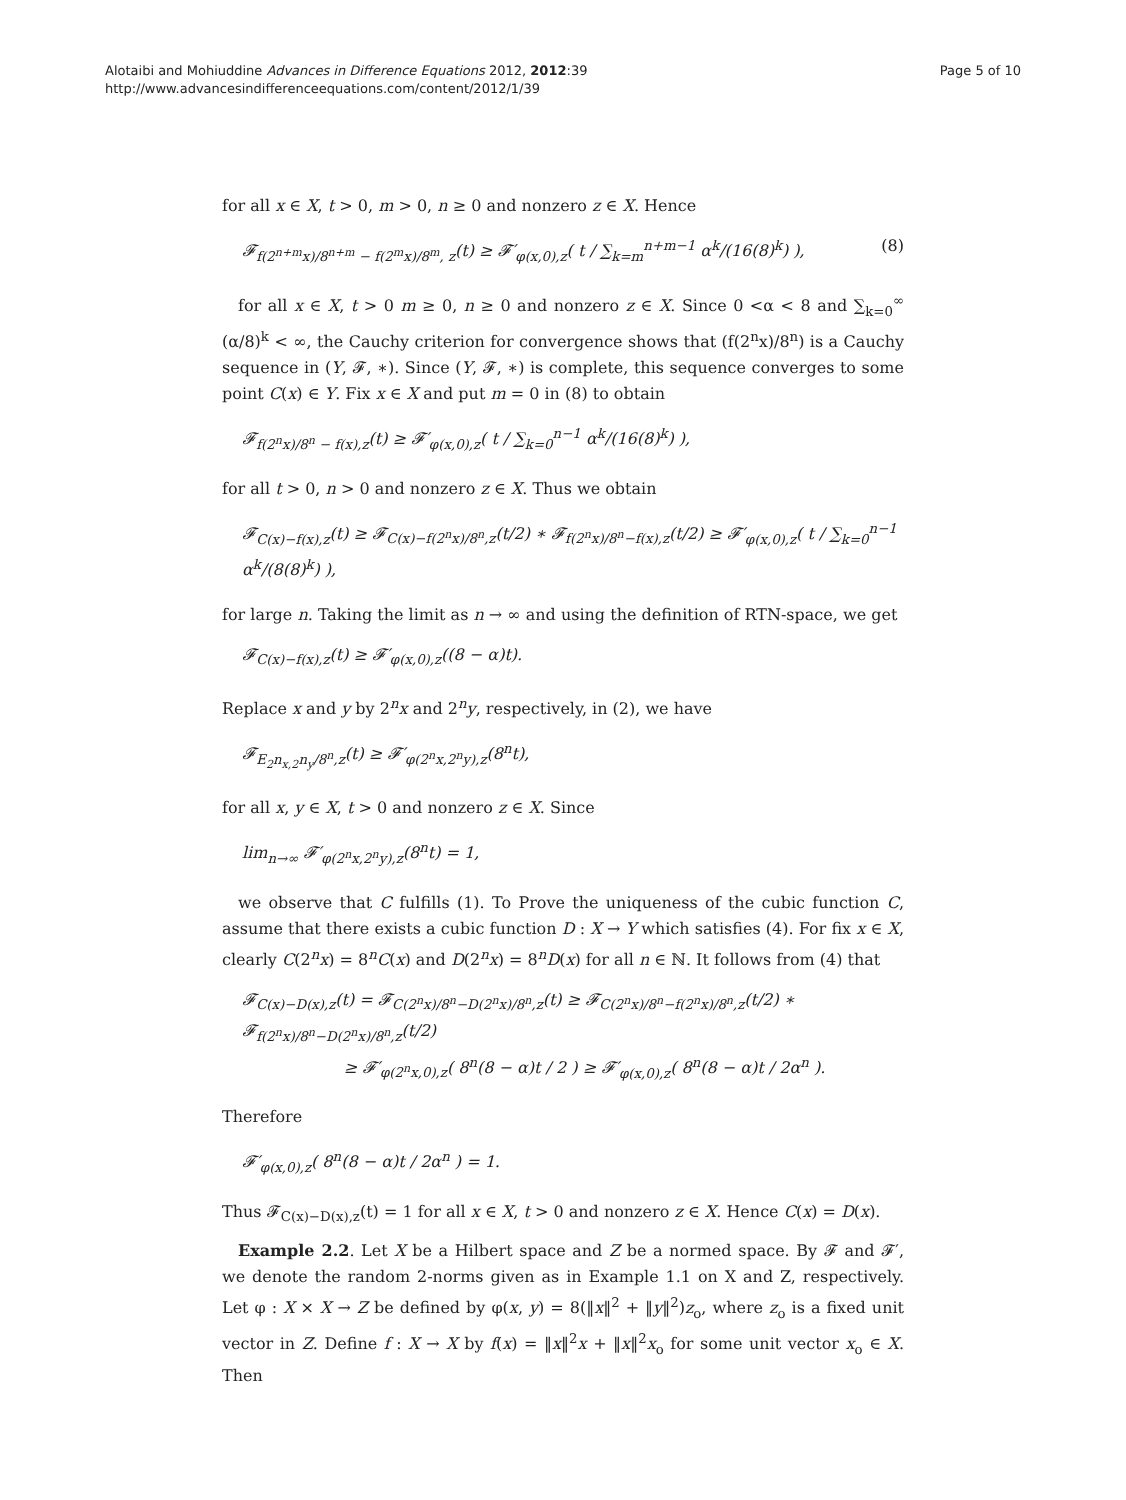Alotaibi and Mohiuddine Advances in Difference Equations 2012, 2012:39
http://www.advancesindifferenceequations.com/content/2012/1/39
Page 5 of 10
for all x ∈ X, t > 0, m > 0, n ≥ 0 and nonzero z ∈ X. Hence
𝓕<sub>f(2<sup>n+m</sup>x)/8<sup>n+m</sup> − f(2<sup>m</sup>x)/8<sup>m</sup>, z</sub>(t) ≥ 𝓕′<sub>φ(x,0),z</sub>( t / ∑<sub>k=m</sub><sup>n+m−1</sup> α<sup>k</sup>/(16(8)<sup>k</sup>) ), (8)
for all x ∈ X, t > 0 m ≥ 0, n ≥ 0 and nonzero z ∈ X. Since 0 <α < 8 and ∑<sub>k=0</sub><sup>∞</sup> (α/8)<sup>k</sup> < ∞, the Cauchy criterion for convergence shows that (f(2<sup>n</sup>x)/8<sup>n</sup>) is a Cauchy sequence in (Y, 𝓕, ∗). Since (Y, 𝓕, ∗) is complete, this sequence converges to some point C(x) ∈ Y. Fix x ∈ X and put m = 0 in (8) to obtain
𝓕<sub>f(2<sup>n</sup>x)/8<sup>n</sup> − f(x),z</sub>(t) ≥ 𝓕′<sub>φ(x,0),z</sub>( t / ∑<sub>k=0</sub><sup>n−1</sup> α<sup>k</sup>/(16(8)<sup>k</sup>) ),
for all t > 0, n > 0 and nonzero z ∈ X. Thus we obtain
𝓕<sub>C(x)−f(x),z</sub>(t) ≥ 𝓕<sub>C(x)−f(2<sup>n</sup>x)/8<sup>n</sup>,z</sub>(t/2) ∗ 𝓕<sub>f(2<sup>n</sup>x)/8<sup>n</sup>−f(x),z</sub>(t/2) ≥ 𝓕′<sub>φ(x,0),z</sub>( t / ∑<sub>k=0</sub><sup>n−1</sup> α<sup>k</sup>/(8(8)<sup>k</sup>) ),
for large n. Taking the limit as n → ∞ and using the definition of RTN-space, we get
𝓕<sub>C(x)−f(x),z</sub>(t) ≥ 𝓕′<sub>φ(x,0),z</sub>((8 − α)t).
Replace x and y by 2<sup>n</sup>x and 2<sup>n</sup>y, respectively, in (2), we have
𝓕<sub>E<sub>2</sub>n<sub>x,2</sub>n<sub>y</sub>/8<sup>n</sup>,z</sub>(t) ≥ 𝓕′<sub>φ(2<sup>n</sup>x,2<sup>n</sup>y),z</sub>(8<sup>n</sup>t),
for all x, y ∈ X, t > 0 and nonzero z ∈ X. Since
lim<sub>n→∞</sub> 𝓕′<sub>φ(2<sup>n</sup>x,2<sup>n</sup>y),z</sub>(8<sup>n</sup>t) = 1,
we observe that C fulfills (1). To Prove the uniqueness of the cubic function C, assume that there exists a cubic function D : X → Y which satisfies (4). For fix x ∈ X, clearly C(2<sup>n</sup>x) = 8<sup>n</sup>C(x) and D(2<sup>n</sup>x) = 8<sup>n</sup>D(x) for all n ∈ ℕ. It follows from (4) that
𝓕<sub>C(x)−D(x),z</sub>(t) = 𝓕<sub>C(2<sup>n</sup>x)/8<sup>n</sup>−D(2<sup>n</sup>x)/8<sup>n</sup>,z</sub>(t) ≥ 𝓕<sub>C(2<sup>n</sup>x)/8<sup>n</sup>−f(2<sup>n</sup>x)/8<sup>n</sup>,z</sub>(t/2) ∗ 𝓕<sub>f(2<sup>n</sup>x)/8<sup>n</sup>−D(2<sup>n</sup>x)/8<sup>n</sup>,z</sub>(t/2)
≥ 𝓕′<sub>φ(2<sup>n</sup>x,0),z</sub>( 8<sup>n</sup>(8 − α)t / 2 ) ≥ 𝓕′<sub>φ(x,0),z</sub>( 8<sup>n</sup>(8 − α)t / 2α<sup>n</sup> ).
Therefore
𝓕′<sub>φ(x,0),z</sub>( 8<sup>n</sup>(8 − α)t / 2α<sup>n</sup> ) = 1.
Thus 𝓕<sub>C(x)−D(x),z</sub>(t) = 1 for all x ∈ X, t > 0 and nonzero z ∈ X. Hence C(x) = D(x).
Example 2.2. Let X be a Hilbert space and Z be a normed space. By 𝓕 and 𝓕′, we denote the random 2-norms given as in Example 1.1 on X and Z, respectively. Let φ : X × X → Z be defined by φ(x, y) = 8(‖x‖<sup>2</sup> + ‖y‖<sup>2</sup>)z<sub>o</sub>, where z<sub>o</sub> is a fixed unit vector in Z. Define f : X → X by f(x) = ‖x‖<sup>2</sup>x + ‖x‖<sup>2</sup>x<sub>o</sub> for some unit vector x<sub>o</sub> ∈ X. Then